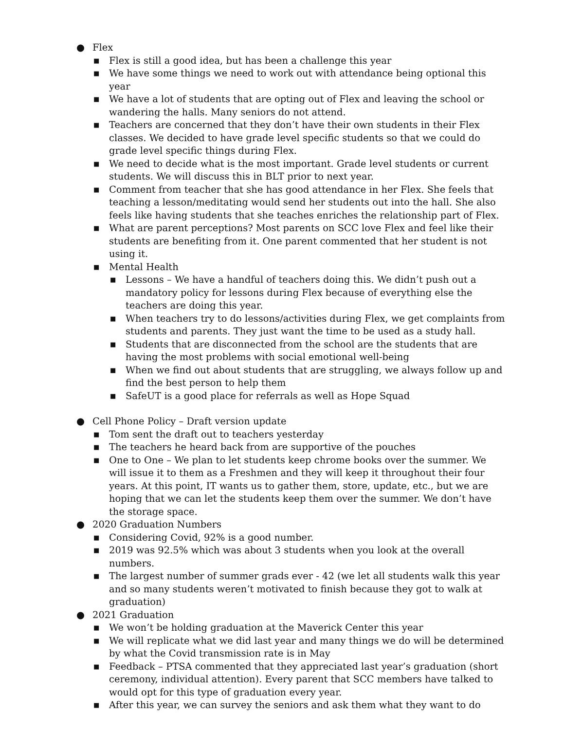● Flex
■ Flex is still a good idea, but has been a challenge this year
■ We have some things we need to work out with attendance being optional this year
■ We have a lot of students that are opting out of Flex and leaving the school or wandering the halls. Many seniors do not attend.
■ Teachers are concerned that they don’t have their own students in their Flex classes. We decided to have grade level specific students so that we could do grade level specific things during Flex.
■ We need to decide what is the most important. Grade level students or current students. We will discuss this in BLT prior to next year.
■ Comment from teacher that she has good attendance in her Flex. She feels that teaching a lesson/meditating would send her students out into the hall. She also feels like having students that she teaches enriches the relationship part of Flex.
■ What are parent perceptions? Most parents on SCC love Flex and feel like their students are benefiting from it. One parent commented that her student is not using it.
■ Mental Health
■ Lessons – We have a handful of teachers doing this. We didn’t push out a mandatory policy for lessons during Flex because of everything else the teachers are doing this year.
■ When teachers try to do lessons/activities during Flex, we get complaints from students and parents. They just want the time to be used as a study hall.
■ Students that are disconnected from the school are the students that are having the most problems with social emotional well-being
■ When we find out about students that are struggling, we always follow up and find the best person to help them
■ SafeUT is a good place for referrals as well as Hope Squad
● Cell Phone Policy – Draft version update
■ Tom sent the draft out to teachers yesterday
■ The teachers he heard back from are supportive of the pouches
■ One to One – We plan to let students keep chrome books over the summer. We will issue it to them as a Freshmen and they will keep it throughout their four years. At this point, IT wants us to gather them, store, update, etc., but we are hoping that we can let the students keep them over the summer. We don’t have the storage space.
● 2020 Graduation Numbers
■ Considering Covid, 92% is a good number.
■ 2019 was 92.5% which was about 3 students when you look at the overall numbers.
■ The largest number of summer grads ever - 42 (we let all students walk this year and so many students weren’t motivated to finish because they got to walk at graduation)
● 2021 Graduation
■ We won’t be holding graduation at the Maverick Center this year
■ We will replicate what we did last year and many things we do will be determined by what the Covid transmission rate is in May
■ Feedback – PTSA commented that they appreciated last year’s graduation (short ceremony, individual attention). Every parent that SCC members have talked to would opt for this type of graduation every year.
■ After this year, we can survey the seniors and ask them what they want to do